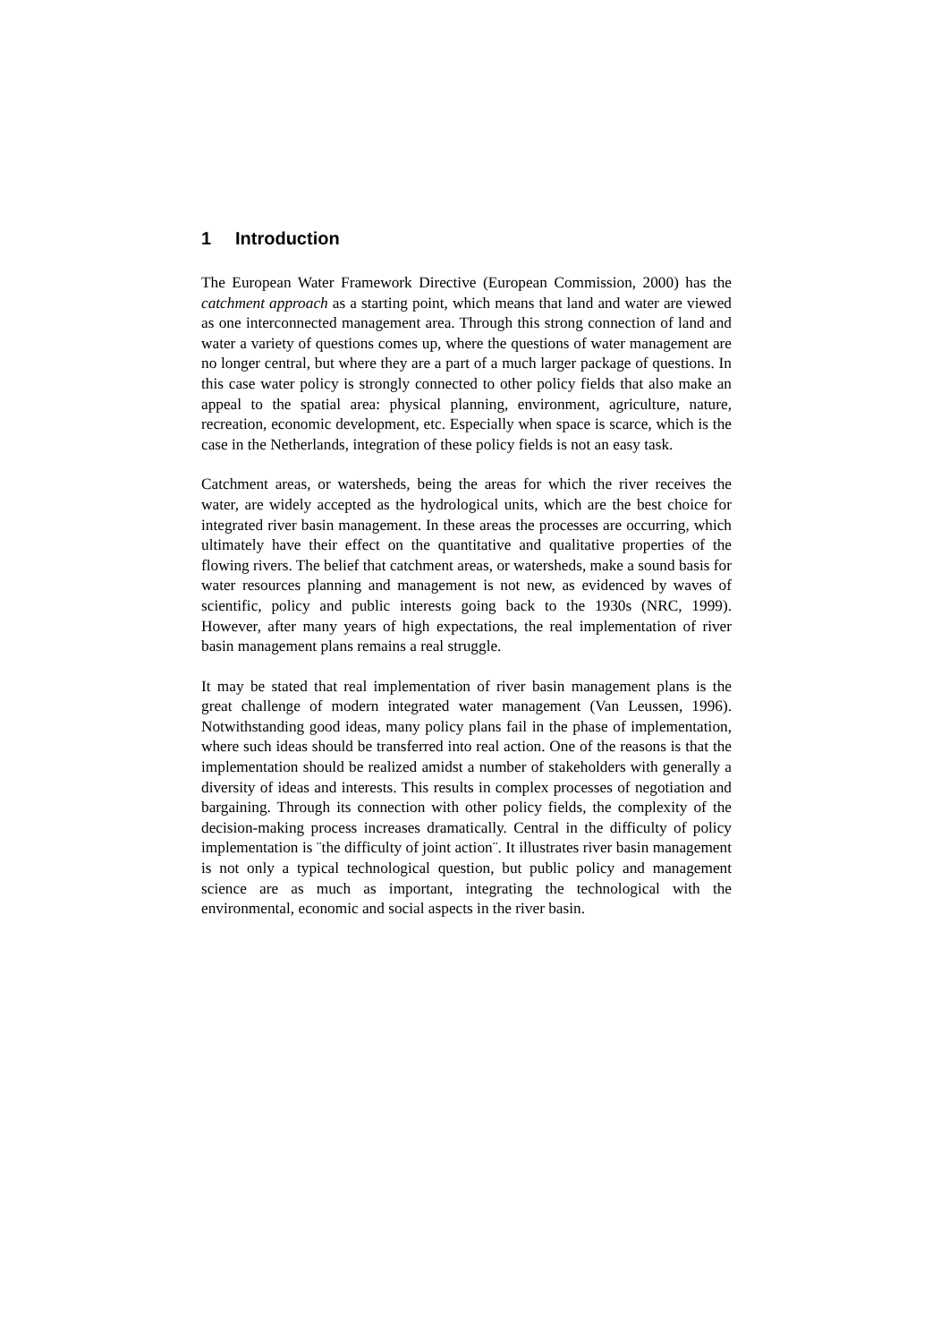1 Introduction
The European Water Framework Directive (European Commission, 2000) has the catchment approach as a starting point, which means that land and water are viewed as one interconnected management area. Through this strong connection of land and water a variety of questions comes up, where the questions of water management are no longer central, but where they are a part of a much larger package of questions. In this case water policy is strongly connected to other policy fields that also make an appeal to the spatial area: physical planning, environment, agriculture, nature, recreation, economic development, etc. Especially when space is scarce, which is the case in the Netherlands, integration of these policy fields is not an easy task.
Catchment areas, or watersheds, being the areas for which the river receives the water, are widely accepted as the hydrological units, which are the best choice for integrated river basin management. In these areas the processes are occurring, which ultimately have their effect on the quantitative and qualitative properties of the flowing rivers. The belief that catchment areas, or watersheds, make a sound basis for water resources planning and management is not new, as evidenced by waves of scientific, policy and public interests going back to the 1930s (NRC, 1999). However, after many years of high expectations, the real implementation of river basin management plans remains a real struggle.
It may be stated that real implementation of river basin management plans is the great challenge of modern integrated water management (Van Leussen, 1996). Notwithstanding good ideas, many policy plans fail in the phase of implementation, where such ideas should be transferred into real action. One of the reasons is that the implementation should be realized amidst a number of stakeholders with generally a diversity of ideas and interests. This results in complex processes of negotiation and bargaining. Through its connection with other policy fields, the complexity of the decision-making process increases dramatically. Central in the difficulty of policy implementation is ¨the difficulty of joint action¨. It illustrates river basin management is not only a typical technological question, but public policy and management science are as much as important, integrating the technological with the environmental, economic and social aspects in the river basin.